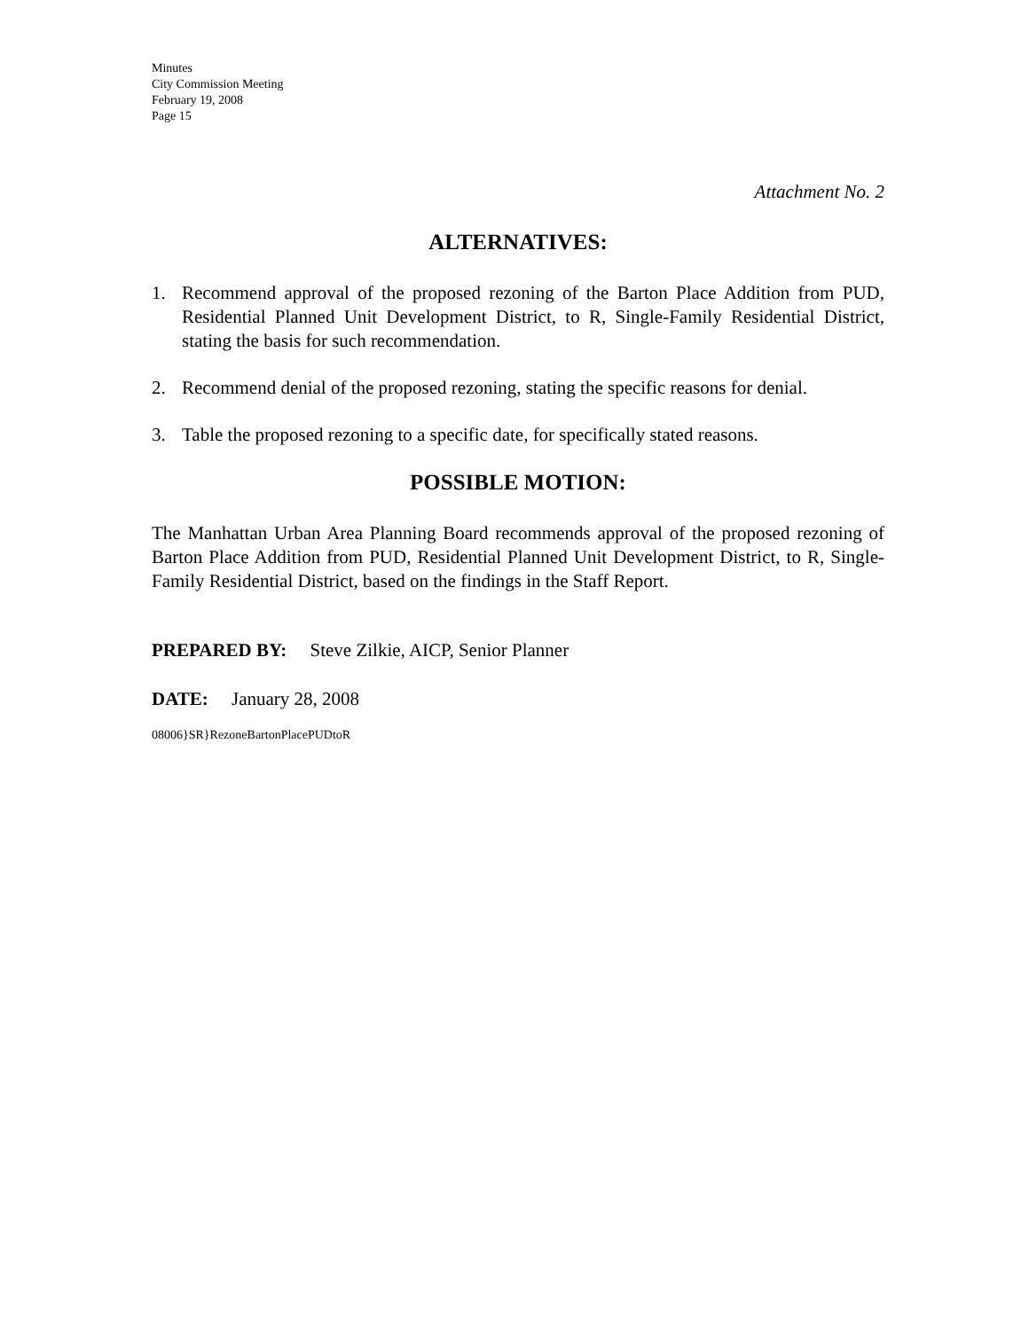Minutes
City Commission Meeting
February 19, 2008
Page 15
Attachment No. 2
ALTERNATIVES:
1. Recommend approval of the proposed rezoning of the Barton Place Addition from PUD, Residential Planned Unit Development District, to R, Single-Family Residential District, stating the basis for such recommendation.
2. Recommend denial of the proposed rezoning, stating the specific reasons for denial.
3. Table the proposed rezoning to a specific date, for specifically stated reasons.
POSSIBLE MOTION:
The Manhattan Urban Area Planning Board recommends approval of the proposed rezoning of Barton Place Addition from PUD, Residential Planned Unit Development District, to R, Single-Family Residential District, based on the findings in the Staff Report.
PREPARED BY: Steve Zilkie, AICP, Senior Planner
DATE: January 28, 2008
08006}SR}RezoneBartonPlacePUDtoR